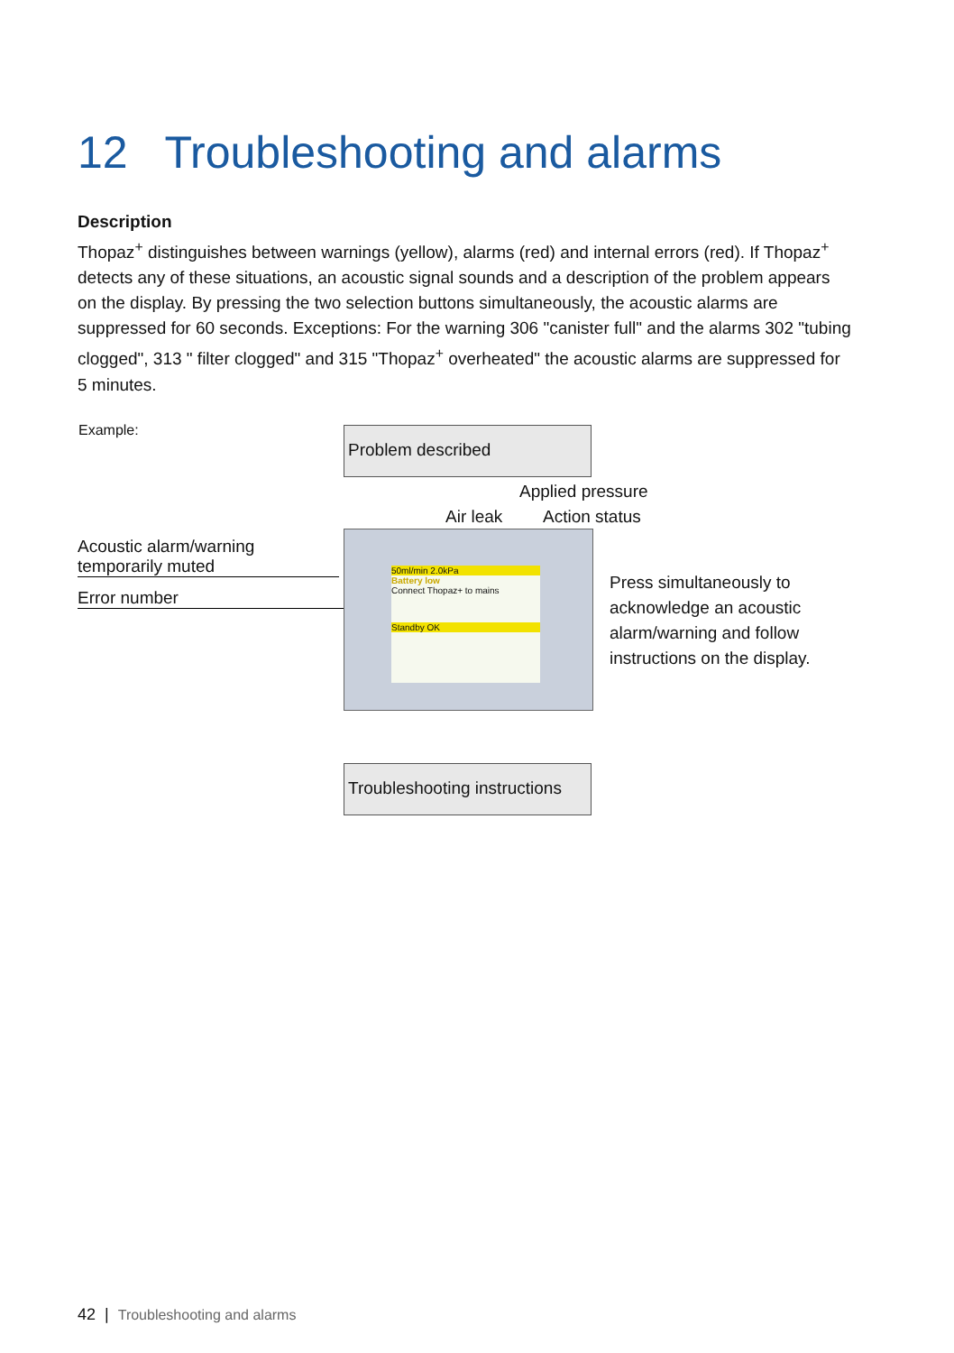12 Troubleshooting and alarms
Description
Thopaz<sup>+</sup> distinguishes between warnings (yellow), alarms (red) and internal errors (red). If Thopaz<sup>+</sup> detects any of these situations, an acoustic signal sounds and a description of the problem appears on the display. By pressing the two selection buttons simultaneously, the acoustic alarms are suppressed for 60 seconds. Exceptions: For the warning 306 "canister full" and the alarms 302 "tubing clogged", 313 " filter clogged" and 315 "Thopaz<sup>+</sup> overheated" the acoustic alarms are suppressed for 5 minutes.
Example: Problem described
Applied pressure
Air leak Action status
Acoustic alarm/warning
temporarily muted
Error number
50ml/min 2.0kPa
Battery low
Connect Thopaz+ to mains
Standby OK
Press simultaneously to
acknowledge an acoustic
alarm/warning and follow
instructions on the display.
Troubleshooting instructions
42 | Troubleshooting and alarms